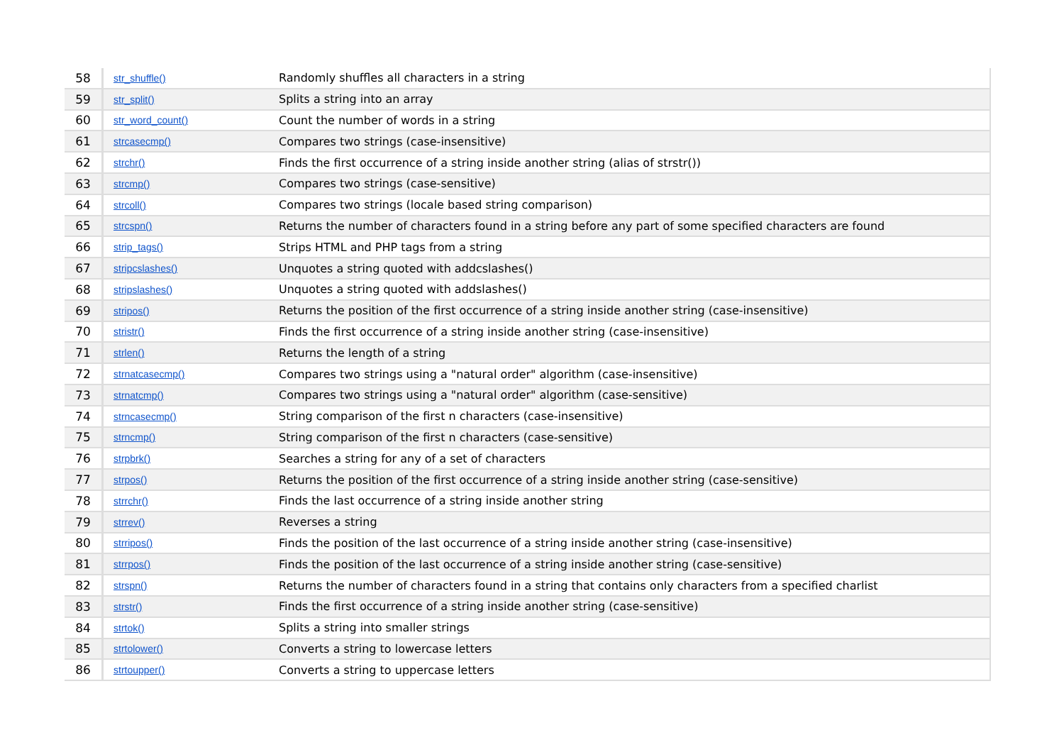| 58 | str_shuffle() | Randomly shuffles all characters in a string |
| 59 | str_split() | Splits a string into an array |
| 60 | str_word_count() | Count the number of words in a string |
| 61 | strcasecmp() | Compares two strings (case-insensitive) |
| 62 | strchr() | Finds the first occurrence of a string inside another string (alias of strstr()) |
| 63 | strcmp() | Compares two strings (case-sensitive) |
| 64 | strcoll() | Compares two strings (locale based string comparison) |
| 65 | strcspn() | Returns the number of characters found in a string before any part of some specified characters are found |
| 66 | strip_tags() | Strips HTML and PHP tags from a string |
| 67 | stripcslashes() | Unquotes a string quoted with addcslashes() |
| 68 | stripslashes() | Unquotes a string quoted with addslashes() |
| 69 | stripos() | Returns the position of the first occurrence of a string inside another string (case-insensitive) |
| 70 | stristr() | Finds the first occurrence of a string inside another string (case-insensitive) |
| 71 | strlen() | Returns the length of a string |
| 72 | strnatcasecmp() | Compares two strings using a "natural order" algorithm (case-insensitive) |
| 73 | strnatcmp() | Compares two strings using a "natural order" algorithm (case-sensitive) |
| 74 | strncasecmp() | String comparison of the first n characters (case-insensitive) |
| 75 | strncmp() | String comparison of the first n characters (case-sensitive) |
| 76 | strpbrk() | Searches a string for any of a set of characters |
| 77 | strpos() | Returns the position of the first occurrence of a string inside another string (case-sensitive) |
| 78 | strrchr() | Finds the last occurrence of a string inside another string |
| 79 | strrev() | Reverses a string |
| 80 | strripos() | Finds the position of the last occurrence of a string inside another string (case-insensitive) |
| 81 | strrpos() | Finds the position of the last occurrence of a string inside another string (case-sensitive) |
| 82 | strspn() | Returns the number of characters found in a string that contains only characters from a specified charlist |
| 83 | strstr() | Finds the first occurrence of a string inside another string (case-sensitive) |
| 84 | strtok() | Splits a string into smaller strings |
| 85 | strtolower() | Converts a string to lowercase letters |
| 86 | strtoupper() | Converts a string to uppercase letters |